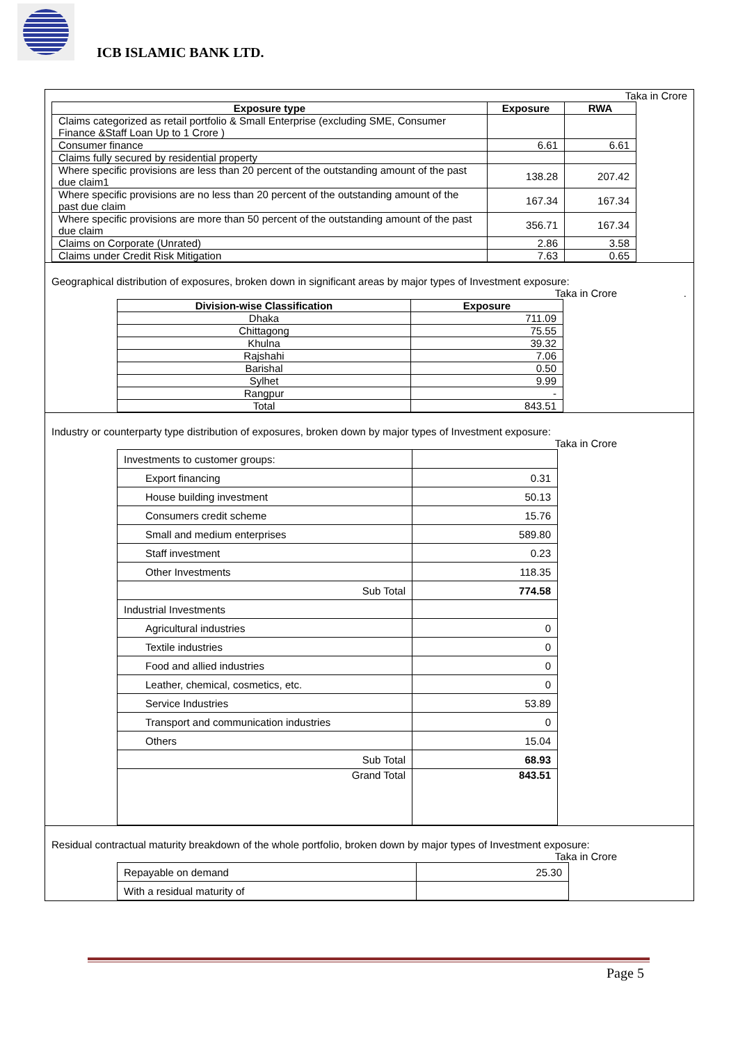ICB ISLAMIC BANK LTD.
Taka in Crore
| Exposure type | Exposure | RWA |
| --- | --- | --- |
| Claims categorized as retail portfolio & Small Enterprise (excluding SME, Consumer Finance &Staff Loan Up to 1 Crore ) | | |
| Consumer finance | 6.61 | 6.61 |
| Claims fully secured by residential property | | |
| Where specific provisions are less than 20 percent of the outstanding amount of the past due claim1 | 138.28 | 207.42 |
| Where specific provisions are no less than 20 percent of the outstanding amount of the past due claim | 167.34 | 167.34 |
| Where specific provisions are more than 50 percent of the outstanding amount of the past due claim | 356.71 | 167.34 |
| Claims on Corporate (Unrated) | 2.86 | 3.58 |
| Claims under Credit Risk Mitigation | 7.63 | 0.65 |
Geographical distribution of exposures, broken down in significant areas by major types of Investment exposure:
Taka in Crore .
| Division-wise Classification | Exposure |
| --- | --- |
| Dhaka | 711.09 |
| Chittagong | 75.55 |
| Khulna | 39.32 |
| Rajshahi | 7.06 |
| Barishal | 0.50 |
| Sylhet | 9.99 |
| Rangpur | - |
| Total | 843.51 |
Industry or counterparty type distribution of exposures, broken down by major types of Investment exposure:
Taka in Crore
| Investments to customer groups: | |
| Export financing | 0.31 |
| House building investment | 50.13 |
| Consumers credit scheme | 15.76 |
| Small and medium enterprises | 589.80 |
| Staff investment | 0.23 |
| Other Investments | 118.35 |
| Sub Total | 774.58 |
| Industrial Investments | |
| Agricultural industries | 0 |
| Textile industries | 0 |
| Food and allied industries | 0 |
| Leather, chemical, cosmetics, etc. | 0 |
| Service Industries | 53.89 |
| Transport and communication industries | 0 |
| Others | 15.04 |
| Sub Total | 68.93 |
| Grand Total | 843.51 |
Residual contractual maturity breakdown of the whole portfolio, broken down by major types of Investment exposure:
Taka in Crore
| Repayable on demand | 25.30 |
| With a residual maturity of | |
Page 5